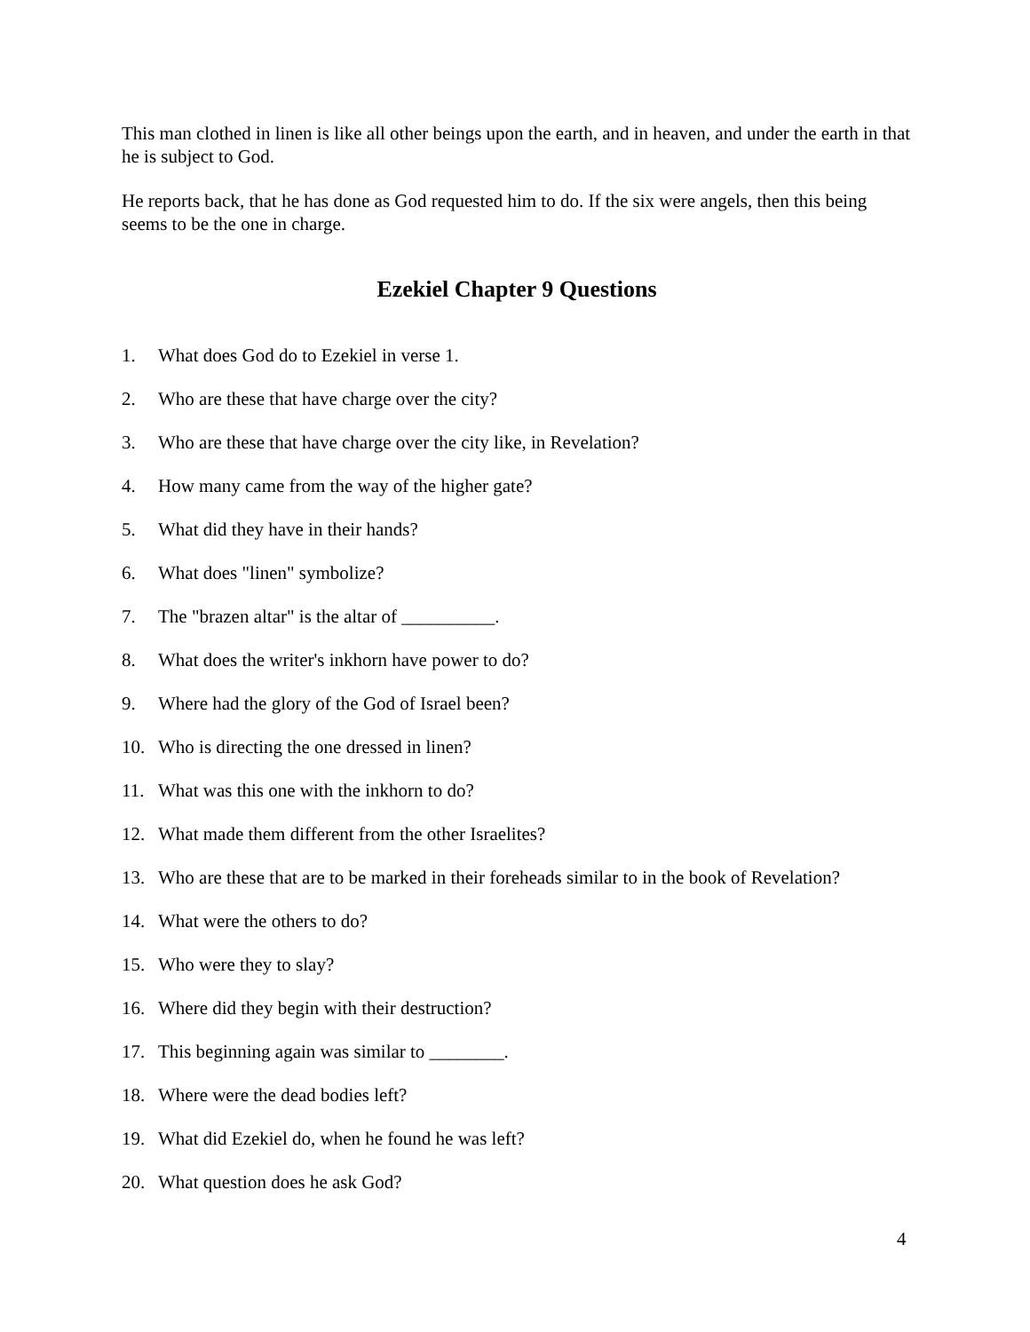This man clothed in linen is like all other beings upon the earth, and in heaven, and under the earth in that he is subject to God.
He reports back, that he has done as God requested him to do. If the six were angels, then this being seems to be the one in charge.
Ezekiel Chapter 9 Questions
1. What does God do to Ezekiel in verse 1.
2. Who are these that have charge over the city?
3. Who are these that have charge over the city like, in Revelation?
4. How many came from the way of the higher gate?
5. What did they have in their hands?
6. What does "linen" symbolize?
7. The "brazen altar" is the altar of __________.
8. What does the writer's inkhorn have power to do?
9. Where had the glory of the God of Israel been?
10. Who is directing the one dressed in linen?
11. What was this one with the inkhorn to do?
12. What made them different from the other Israelites?
13. Who are these that are to be marked in their foreheads similar to in the book of Revelation?
14. What were the others to do?
15. Who were they to slay?
16. Where did they begin with their destruction?
17. This beginning again was similar to ________.
18. Where were the dead bodies left?
19. What did Ezekiel do, when he found he was left?
20. What question does he ask God?
4